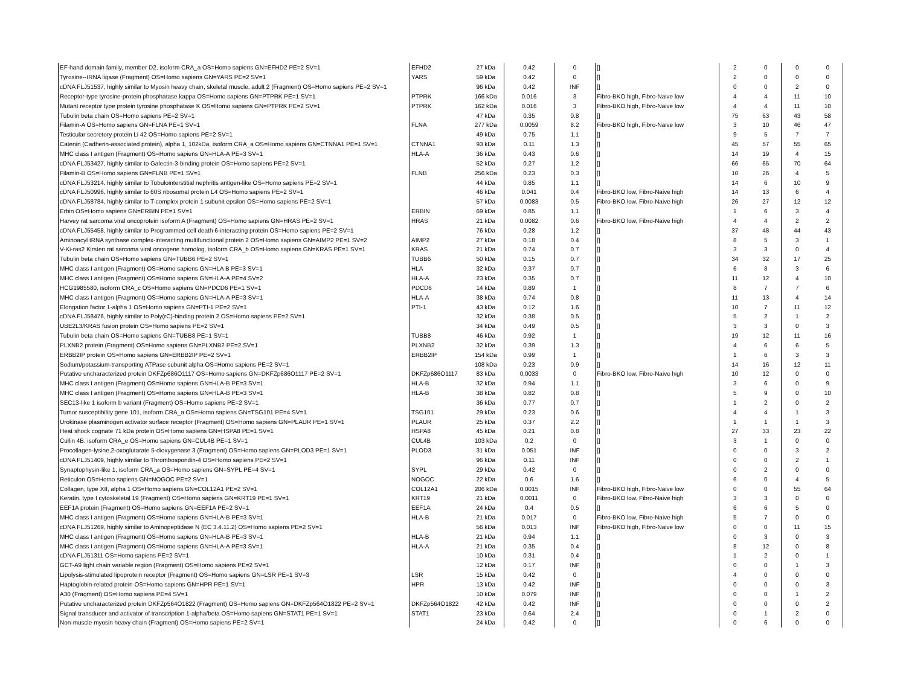| EF-hand domain family, member D2, isoform CRA_a OS=Homo sapiens GN=EFHD2 PE=2 SV=1 | EFHD2 | 27 kDa | 0.42 | 0 | [] | 2 | 0 | 0 | 0 |
| Tyrosine--tRNA ligase (Fragment) OS=Homo sapiens GN=YARS PE=2 SV=1 | YARS | 59 kDa | 0.42 | 0 | [] | 2 | 0 | 0 | 0 |
| cDNA FLJ51537, highly similar to Myosin heavy chain, skeletal muscle, adult 2 (Fragment) OS=Homo sapiens PE=2 SV=1 | | 96 kDa | 0.42 | INF | [] | 0 | 0 | 2 | 0 |
| Receptor-type tyrosine-protein phosphatase kappa OS=Homo sapiens GN=PTPRK PE=1 SV=1 | PTPRK | 166 kDa | 0.016 | 3 | Fibro-BKO high, Fibro-Naive low | 4 | 4 | 11 | 10 |
| Mutant receptor type protein tyrosine phosphatase K OS=Homo sapiens GN=PTPRK PE=2 SV=1 | PTPRK | 162 kDa | 0.016 | 3 | Fibro-BKO high, Fibro-Naive low | 4 | 4 | 11 | 10 |
| Tubulin beta chain OS=Homo sapiens PE=2 SV=1 | | 47 kDa | 0.35 | 0.8 | [] | 75 | 63 | 43 | 58 |
| Filamin-A OS=Homo sapiens GN=FLNA PE=1 SV=1 | FLNA | 277 kDa | 0.0059 | 8.2 | Fibro-BKO high, Fibro-Naive low | 3 | 10 | 46 | 47 |
| Testicular secretory protein Li 42 OS=Homo sapiens PE=2 SV=1 | | 49 kDa | 0.75 | 1.1 | [] | 9 | 5 | 7 | 7 |
| Catenin (Cadherin-associated protein), alpha 1, 102kDa, isoform CRA_a OS=Homo sapiens GN=CTNNA1 PE=1 SV=1 | CTNNA1 | 93 kDa | 0.11 | 1.3 | [] | 45 | 57 | 55 | 65 |
| MHC class I antigen (Fragment) OS=Homo sapiens GN=HLA-A PE=3 SV=1 | HLA-A | 36 kDa | 0.43 | 0.6 | [] | 14 | 19 | 4 | 15 |
| cDNA FLJ53427, highly similar to Galectin-3-binding protein OS=Homo sapiens PE=2 SV=1 | | 52 kDa | 0.27 | 1.2 | [] | 66 | 65 | 70 | 64 |
| Filamin-B OS=Homo sapiens GN=FLNB PE=1 SV=1 | FLNB | 256 kDa | 0.23 | 0.3 | [] | 10 | 26 | 4 | 5 |
| cDNA FLJ53214, highly similar to Tubulointerstitial nephritis antigen-like OS=Homo sapiens PE=2 SV=1 | | 44 kDa | 0.85 | 1.1 | [] | 14 | 6 | 10 | 9 |
| cDNA FLJ50996, highly similar to 60S ribosomal protein L4 OS=Homo sapiens PE=2 SV=1 | | 46 kDa | 0.041 | 0.4 | Fibro-BKO low, Fibro-Naive high | 14 | 13 | 6 | 4 |
| cDNA FLJ58784, highly similar to T-complex protein 1 subunit epsilon OS=Homo sapiens PE=2 SV=1 | | 57 kDa | 0.0083 | 0.5 | Fibro-BKO low, Fibro-Naive high | 26 | 27 | 12 | 12 |
| Erbin OS=Homo sapiens GN=ERBIN PE=1 SV=1 | ERBIN | 69 kDa | 0.85 | 1.1 | [] | 1 | 6 | 3 | 4 |
| Harvey rat sarcoma viral oncoprotein isoform A (Fragment) OS=Homo sapiens GN=HRAS PE=2 SV=1 | HRAS | 21 kDa | 0.0082 | 0.6 | Fibro-BKO low, Fibro-Naive high | 4 | 4 | 2 | 2 |
| cDNA FLJ55458, highly similar to Programmed cell death 6-interacting protein OS=Homo sapiens PE=2 SV=1 | | 76 kDa | 0.28 | 1.2 | [] | 37 | 48 | 44 | 43 |
| Aminoacyl tRNA synthase complex-interacting multifunctional protein 2 OS=Homo sapiens GN=AIMP2 PE=1 SV=2 | AIMP2 | 27 kDa | 0.18 | 0.4 | [] | 8 | 5 | 3 | 1 |
| V-Ki-ras2 Kirsten rat sarcoma viral oncogene homolog, isoform CRA_b OS=Homo sapiens GN=KRAS PE=1 SV=1 | KRAS | 21 kDa | 0.74 | 0.7 | [] | 3 | 3 | 0 | 4 |
| Tubulin beta chain OS=Homo sapiens GN=TUBB6 PE=2 SV=1 | TUBB6 | 50 kDa | 0.15 | 0.7 | [] | 34 | 32 | 17 | 25 |
| MHC class I antigen (Fragment) OS=Homo sapiens GN=HLA B PE=3 SV=1 | HLA | 32 kDa | 0.37 | 0.7 | [] | 6 | 8 | 3 | 6 |
| MHC class I antigen (Fragment) OS=Homo sapiens GN=HLA-A PE=4 SV=2 | HLA-A | 23 kDa | 0.35 | 0.7 | [] | 11 | 12 | 4 | 10 |
| HCG1985580, isoform CRA_c OS=Homo sapiens GN=PDCD6 PE=1 SV=1 | PDCD6 | 14 kDa | 0.89 | 1 | [] | 8 | 7 | 7 | 6 |
| MHC class I antigen (Fragment) OS=Homo sapiens GN=HLA-A PE=3 SV=1 | HLA-A | 38 kDa | 0.74 | 0.8 | [] | 11 | 13 | 4 | 14 |
| Elongation factor 1-alpha 1 OS=Homo sapiens GN=PTI-1 PE=2 SV=1 | PTI-1 | 43 kDa | 0.12 | 1.6 | [] | 10 | 7 | 11 | 12 |
| cDNA FLJ58476, highly similar to Poly(rC)-binding protein 2 OS=Homo sapiens PE=2 SV=1 | | 32 kDa | 0.38 | 0.5 | [] | 5 | 2 | 1 | 2 |
| UBE2L3/KRAS fusion protein OS=Homo sapiens PE=2 SV=1 | | 34 kDa | 0.49 | 0.5 | [] | 3 | 3 | 0 | 3 |
| Tubulin beta chain OS=Homo sapiens GN=TUBB8 PE=1 SV=1 | TUBB8 | 46 kDa | 0.92 | 1 | [] | 19 | 12 | 11 | 16 |
| PLXNB2 protein (Fragment) OS=Homo sapiens GN=PLXNB2 PE=2 SV=1 | PLXNB2 | 32 kDa | 0.39 | 1.3 | [] | 4 | 6 | 6 | 5 |
| ERBB2IP protein OS=Homo sapiens GN=ERBB2IP PE=2 SV=1 | ERBB2IP | 154 kDa | 0.99 | 1 | [] | 1 | 6 | 3 | 3 |
| Sodium/potassium-transporting ATPase subunit alpha OS=Homo sapiens PE=2 SV=1 | | 108 kDa | 0.23 | 0.9 | [] | 14 | 16 | 12 | 11 |
| Putative uncharacterized protein DKFZp686O1117 OS=Homo sapiens GN=DKFZp686O1117 PE=2 SV=1 | DKFZp686O1117 | 83 kDa | 0.0033 | 0 | Fibro-BKO low, Fibro-Naive high | 10 | 12 | 0 | 0 |
| MHC class I antigen (Fragment) OS=Homo sapiens GN=HLA-B PE=3 SV=1 | HLA-B | 32 kDa | 0.94 | 1.1 | [] | 3 | 6 | 0 | 9 |
| MHC class I antigen (Fragment) OS=Homo sapiens GN=HLA-B PE=3 SV=1 | HLA-B | 38 kDa | 0.82 | 0.8 | [] | 5 | 9 | 0 | 10 |
| SEC13-like 1 isoform b variant (Fragment) OS=Homo sapiens PE=2 SV=1 | | 36 kDa | 0.77 | 0.7 | [] | 1 | 2 | 0 | 2 |
| Tumor susceptibility gene 101, isoform CRA_a OS=Homo sapiens GN=TSG101 PE=4 SV=1 | TSG101 | 29 kDa | 0.23 | 0.6 | [] | 4 | 4 | 1 | 3 |
| Urokinase plasminogen activator surface receptor (Fragment) OS=Homo sapiens GN=PLAUR PE=1 SV=1 | PLAUR | 25 kDa | 0.37 | 2.2 | [] | 1 | 1 | 1 | 3 |
| Heat shock cognate 71 kDa protein OS=Homo sapiens GN=HSPA8 PE=1 SV=1 | HSPA8 | 45 kDa | 0.21 | 0.8 | [] | 27 | 33 | 23 | 22 |
| Cullin 4B, isoform CRA_e OS=Homo sapiens GN=CUL4B PE=1 SV=1 | CUL4B | 103 kDa | 0.2 | 0 | [] | 3 | 1 | 0 | 0 |
| Procollagen-lysine,2-oxoglutarate 5-dioxygenase 3 (Fragment) OS=Homo sapiens GN=PLOD3 PE=1 SV=1 | PLOD3 | 31 kDa | 0.051 | INF | [] | 0 | 0 | 3 | 2 |
| cDNA FLJ51409, highly similar to Thrombospondin-4 OS=Homo sapiens PE=2 SV=1 | | 96 kDa | 0.11 | INF | [] | 0 | 0 | 2 | 1 |
| Synaptophysin-like 1, isoform CRA_a OS=Homo sapiens GN=SYPL PE=4 SV=1 | SYPL | 29 kDa | 0.42 | 0 | [] | 0 | 2 | 0 | 0 |
| Reticulon OS=Homo sapiens GN=NOGOC PE=2 SV=1 | NOGOC | 22 kDa | 0.6 | 1.6 | [] | 6 | 0 | 4 | 5 |
| Collagen, type XII, alpha 1 OS=Homo sapiens GN=COL12A1 PE=2 SV=1 | COL12A1 | 206 kDa | 0.0015 | INF | Fibro-BKO high, Fibro-Naive low | 0 | 0 | 55 | 64 |
| Keratin, type I cytoskeletal 19 (Fragment) OS=Homo sapiens GN=KRT19 PE=1 SV=1 | KRT19 | 21 kDa | 0.0011 | 0 | Fibro-BKO low, Fibro-Naive high | 3 | 3 | 0 | 0 |
| EEF1A protein (Fragment) OS=Homo sapiens GN=EEF1A PE=2 SV=1 | EEF1A | 24 kDa | 0.4 | 0.5 | [] | 6 | 6 | 5 | 0 |
| MHC class I antigen (Fragment) OS=Homo sapiens GN=HLA-B PE=3 SV=1 | HLA-B | 21 kDa | 0.017 | 0 | Fibro-BKO low, Fibro-Naive high | 5 | 7 | 0 | 0 |
| cDNA FLJ51269, highly similar to Aminopeptidase N (EC 3.4.11.2) OS=Homo sapiens PE=2 SV=1 | | 56 kDa | 0.013 | INF | Fibro-BKO high, Fibro-Naive low | 0 | 0 | 11 | 15 |
| MHC class I antigen (Fragment) OS=Homo sapiens GN=HLA-B PE=3 SV=1 | HLA-B | 21 kDa | 0.94 | 1.1 | [] | 0 | 3 | 0 | 3 |
| MHC class I antigen (Fragment) OS=Homo sapiens GN=HLA-A PE=3 SV=1 | HLA-A | 21 kDa | 0.35 | 0.4 | [] | 8 | 12 | 0 | 8 |
| cDNA FLJ51311 OS=Homo sapiens PE=2 SV=1 | | 10 kDa | 0.31 | 0.4 | [] | 1 | 2 | 0 | 1 |
| GCT-A9 light chain variable region (Fragment) OS=Homo sapiens PE=2 SV=1 | | 12 kDa | 0.17 | INF | [] | 0 | 0 | 1 | 3 |
| Lipolysis-stimulated lipoprotein receptor (Fragment) OS=Homo sapiens GN=LSR PE=1 SV=3 | LSR | 15 kDa | 0.42 | 0 | [] | 4 | 0 | 0 | 0 |
| Haptoglobin-related protein OS=Homo sapiens GN=HPR PE=1 SV=1 | HPR | 13 kDa | 0.42 | INF | [] | 0 | 0 | 0 | 3 |
| A30 (Fragment) OS=Homo sapiens PE=4 SV=1 | | 10 kDa | 0.079 | INF | [] | 0 | 0 | 1 | 2 |
| Putative uncharacterized protein DKFZp564O1822 (Fragment) OS=Homo sapiens GN=DKFZp564O1822 PE=2 SV=1 | DKFZp564O1822 | 42 kDa | 0.42 | INF | [] | 0 | 0 | 0 | 2 |
| Signal transducer and activator of transcription 1-alpha/beta OS=Homo sapiens GN=STAT1 PE=1 SV=1 | STAT1 | 23 kDa | 0.64 | 2.4 | [] | 0 | 1 | 2 | 0 |
| Non-muscle myosin heavy chain (Fragment) OS=Homo sapiens PE=2 SV=1 | | 24 kDa | 0.42 | 0 | [] | 0 | 6 | 0 | 0 |